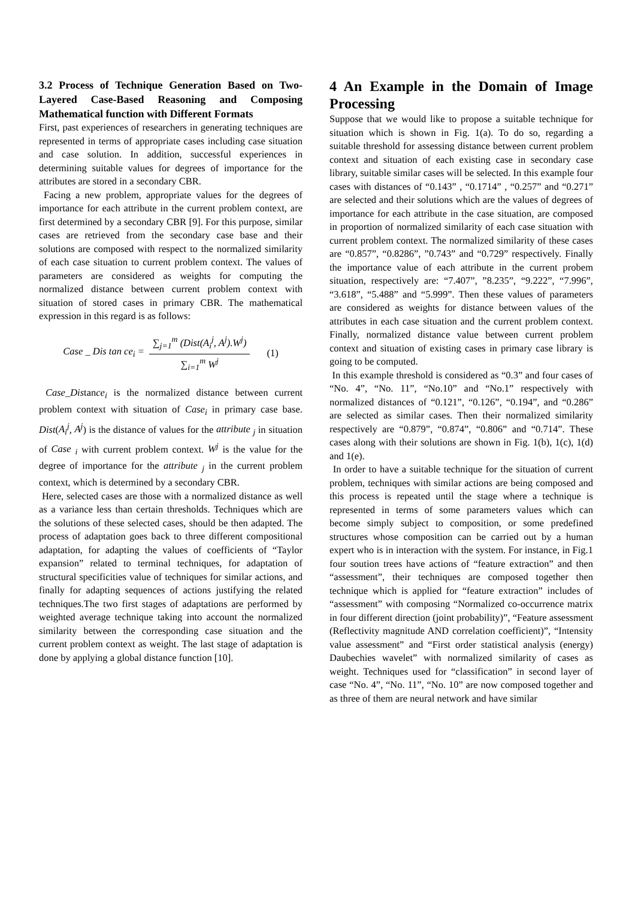3.2 Process of Technique Generation Based on Two-Layered Case-Based Reasoning and Composing Mathematical function with Different Formats
First, past experiences of researchers in generating techniques are represented in terms of appropriate cases including case situation and case solution. In addition, successful experiences in determining suitable values for degrees of importance for the attributes are stored in a secondary CBR.
Facing a new problem, appropriate values for the degrees of importance for each attribute in the current problem context, are first determined by a secondary CBR [9]. For this purpose, similar cases are retrieved from the secondary case base and their solutions are composed with respect to the normalized similarity of each case situation to current problem context. The values of parameters are considered as weights for computing the normalized distance between current problem context with situation of stored cases in primary CBR. The mathematical expression in this regard is as follows:
Case _ Dis tan ce<sub>i</sub> = ∑<sub>j=1</sub><sup>m</sup> (Dist(A<sub>i</sub><sup>j</sup>, A<sup>j</sup>).W<sup>j</sup>) ∑<sub>i=1</sub><sup>m</sup> W<sup>j</sup> (1)
Case_Distance<sub>i</sub> is the normalized distance between current problem context with situation of Case<sub>i</sub> in primary case base. Dist(A<sub>i</sub><sup>j</sup>, A<sup>j</sup>) is the distance of values for the attribute <sub>j</sub> in situation of Case <sub>i</sub> with current problem context. W<sup>j</sup> is the value for the degree of importance for the attribute <sub>j</sub> in the current problem context, which is determined by a secondary CBR.
Here, selected cases are those with a normalized distance as well as a variance less than certain thresholds. Techniques which are the solutions of these selected cases, should be then adapted. The process of adaptation goes back to three different compositional adaptation, for adapting the values of coefficients of “Taylor expansion” related to terminal techniques, for adaptation of structural specificities value of techniques for similar actions, and finally for adapting sequences of actions justifying the related techniques.The two first stages of adaptations are performed by weighted average technique taking into account the normalized similarity between the corresponding case situation and the current problem context as weight. The last stage of adaptation is done by applying a global distance function [10].
4 An Example in the Domain of Image Processing
Suppose that we would like to propose a suitable technique for situation which is shown in Fig. 1(a). To do so, regarding a suitable threshold for assessing distance between current problem context and situation of each existing case in secondary case library, suitable similar cases will be selected. In this example four cases with distances of “0.143” , “0.1714” , “0.257” and “0.271” are selected and their solutions which are the values of degrees of importance for each attribute in the case situation, are composed in proportion of normalized similarity of each case situation with current problem context. The normalized similarity of these cases are “0.857”, “0.8286”, ”0.743” and “0.729” respectively. Finally the importance value of each attribute in the current probem situation, respectively are: “7.407”, ”8.235”, “9.222”, “7.996”, “3.618”, “5.488” and “5.999”. Then these values of parameters are considered as weights for distance between values of the attributes in each case situation and the current problem context. Finally, normalized distance value between current problem context and situation of existing cases in primary case library is going to be computed.
In this example threshold is considered as “0.3” and four cases of “No. 4”, “No. 11”, “No.10” and “No.1” respectively with normalized distances of “0.121”, “0.126”, “0.194”, and “0.286” are selected as similar cases. Then their normalized similarity respectively are “0.879”, “0.874”, “0.806” and “0.714”. These cases along with their solutions are shown in Fig. 1(b), 1(c), 1(d) and 1(e).
In order to have a suitable technique for the situation of current problem, techniques with similar actions are being composed and this process is repeated until the stage where a technique is represented in terms of some parameters values which can become simply subject to composition, or some predefined structures whose composition can be carried out by a human expert who is in interaction with the system. For instance, in Fig.1 four soution trees have actions of “feature extraction” and then “assessment”, their techniques are composed together then technique which is applied for “feature extraction” includes of “assessment” with composing “Normalized co-occurrence matrix in four different direction (joint probability)”, “Feature assessment (Reflectivity magnitude AND correlation coefficient)”, “Intensity value assessment” and “First order statistical analysis (energy) Daubechies wavelet” with normalized similarity of cases as weight. Techniques used for “classification” in second layer of case “No. 4”, “No. 11”, “No. 10” are now composed together and as three of them are neural network and have similar